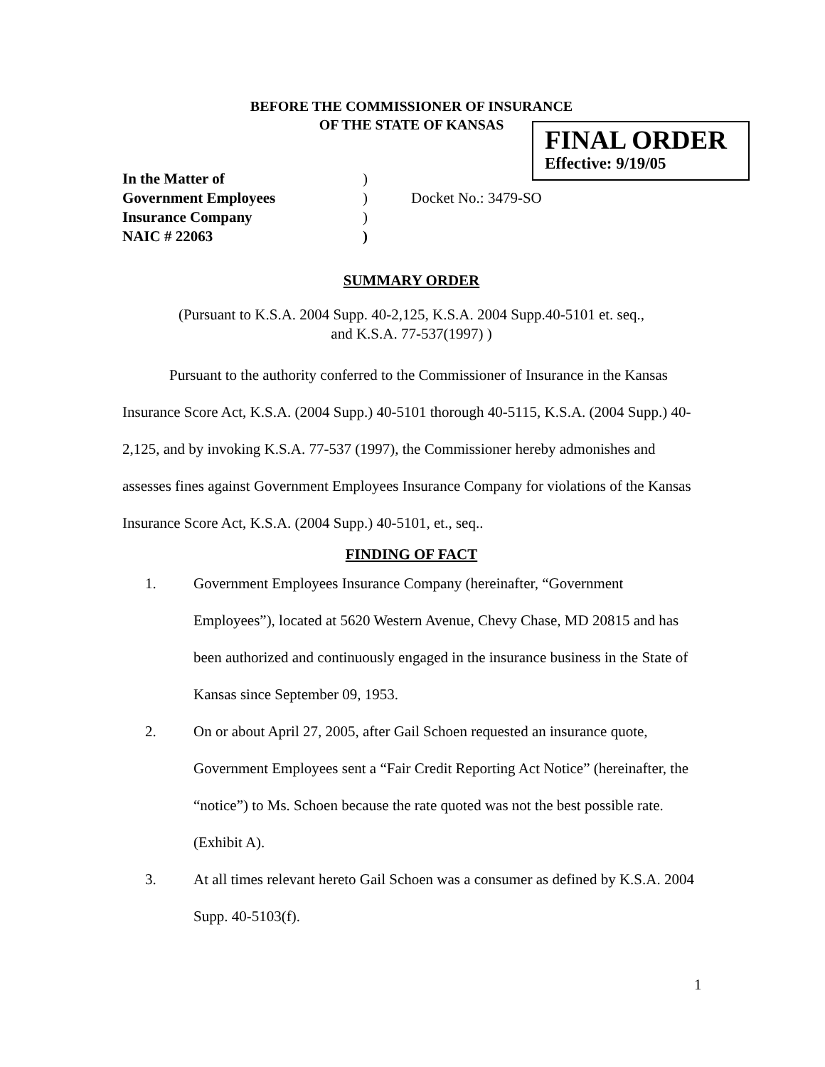BEFORE THE COMMISSIONER OF INSURANCE
OF THE STATE OF KANSAS
FINAL ORDER
Effective: 9/19/05
In the Matter of
)
Government Employees
)
Docket No.: 3479-SO
Insurance Company
)
NAIC # 22063
)
SUMMARY ORDER
(Pursuant to K.S.A. 2004 Supp. 40-2,125, K.S.A. 2004 Supp.40-5101 et. seq.,
and K.S.A. 77-537(1997) )
Pursuant to the authority conferred to the Commissioner of Insurance in the Kansas Insurance Score Act, K.S.A. (2004 Supp.) 40-5101 thorough 40-5115, K.S.A. (2004 Supp.) 40-2,125, and by invoking K.S.A. 77-537 (1997), the Commissioner hereby admonishes and assesses fines against Government Employees Insurance Company for violations of the Kansas Insurance Score Act, K.S.A. (2004 Supp.) 40-5101, et., seq..
FINDING OF FACT
1. Government Employees Insurance Company (hereinafter, “Government Employees”), located at 5620 Western Avenue, Chevy Chase, MD 20815 and has been authorized and continuously engaged in the insurance business in the State of Kansas since September 09, 1953.
2. On or about April 27, 2005, after Gail Schoen requested an insurance quote, Government Employees sent a “Fair Credit Reporting Act Notice” (hereinafter, the “notice”) to Ms. Schoen because the rate quoted was not the best possible rate. (Exhibit A).
3. At all times relevant hereto Gail Schoen was a consumer as defined by K.S.A. 2004 Supp. 40-5103(f).
1